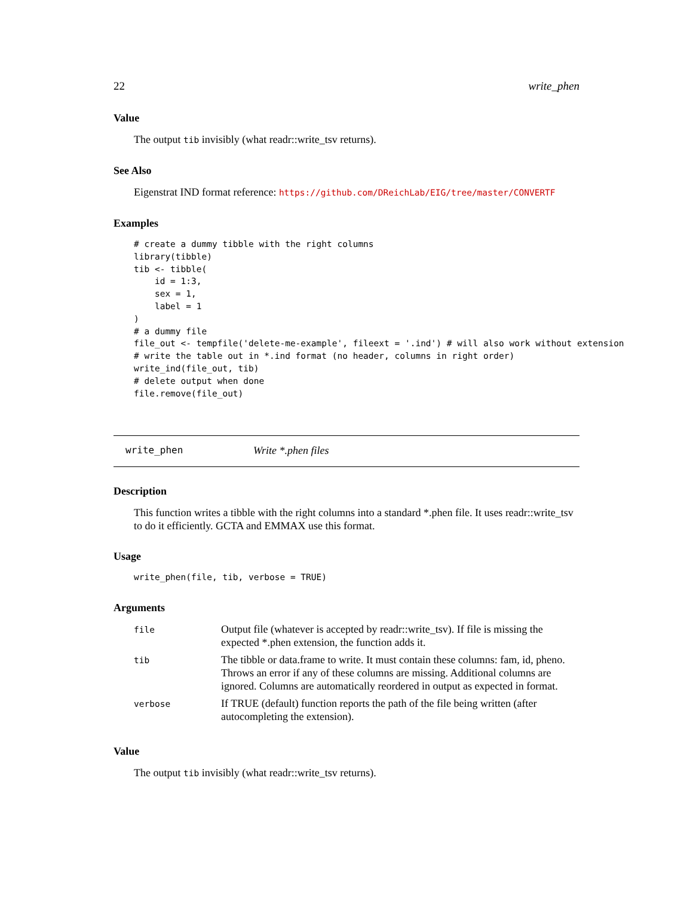22 write_phen
Value
The output tib invisibly (what readr::write_tsv returns).
See Also
Eigenstrat IND format reference: https://github.com/DReichLab/EIG/tree/master/CONVERTF
Examples
# create a dummy tibble with the right columns
library(tibble)
tib <- tibble(
    id = 1:3,
    sex = 1,
    label = 1
)
# a dummy file
file_out <- tempfile('delete-me-example', fileext = '.ind') # will also work without extension
# write the table out in *.ind format (no header, columns in right order)
write_ind(file_out, tib)
# delete output when done
file.remove(file_out)
write_phen Write *.phen files
Description
This function writes a tibble with the right columns into a standard *.phen file. It uses readr::write_tsv to do it efficiently. GCTA and EMMAX use this format.
Usage
write_phen(file, tib, verbose = TRUE)
Arguments
| file | Output file (whatever is accepted by readr::write_tsv). If file is missing the expected *.phen extension, the function adds it. |
| tib | The tibble or data.frame to write. It must contain these columns: fam, id, pheno. Throws an error if any of these columns are missing. Additional columns are ignored. Columns are automatically reordered in output as expected in format. |
| verbose | If TRUE (default) function reports the path of the file being written (after autocompleting the extension). |
Value
The output tib invisibly (what readr::write_tsv returns).